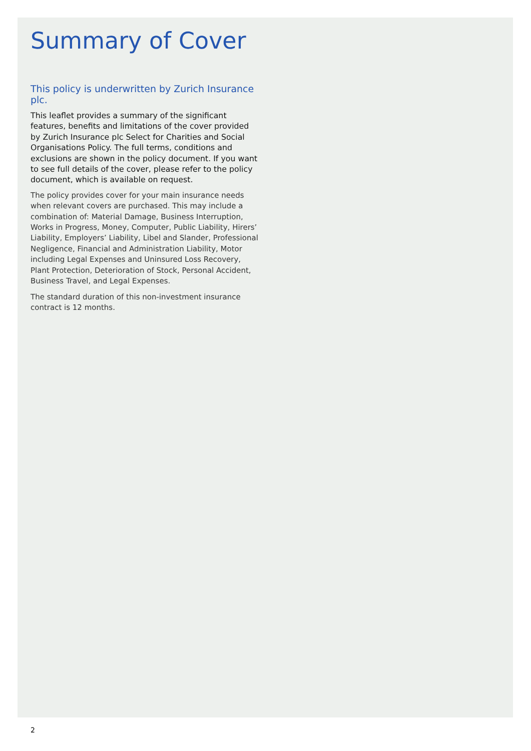Summary of Cover
This policy is underwritten by Zurich Insurance plc.
This leaflet provides a summary of the significant features, benefits and limitations of the cover provided by Zurich Insurance plc Select for Charities and Social Organisations Policy. The full terms, conditions and exclusions are shown in the policy document. If you want to see full details of the cover, please refer to the policy document, which is available on request.
The policy provides cover for your main insurance needs when relevant covers are purchased. This may include a combination of: Material Damage, Business Interruption, Works in Progress, Money, Computer, Public Liability, Hirers’ Liability, Employers’ Liability, Libel and Slander, Professional Negligence, Financial and Administration Liability, Motor including Legal Expenses and Uninsured Loss Recovery, Plant Protection, Deterioration of Stock, Personal Accident, Business Travel, and Legal Expenses.
The standard duration of this non-investment insurance contract is 12 months.
2